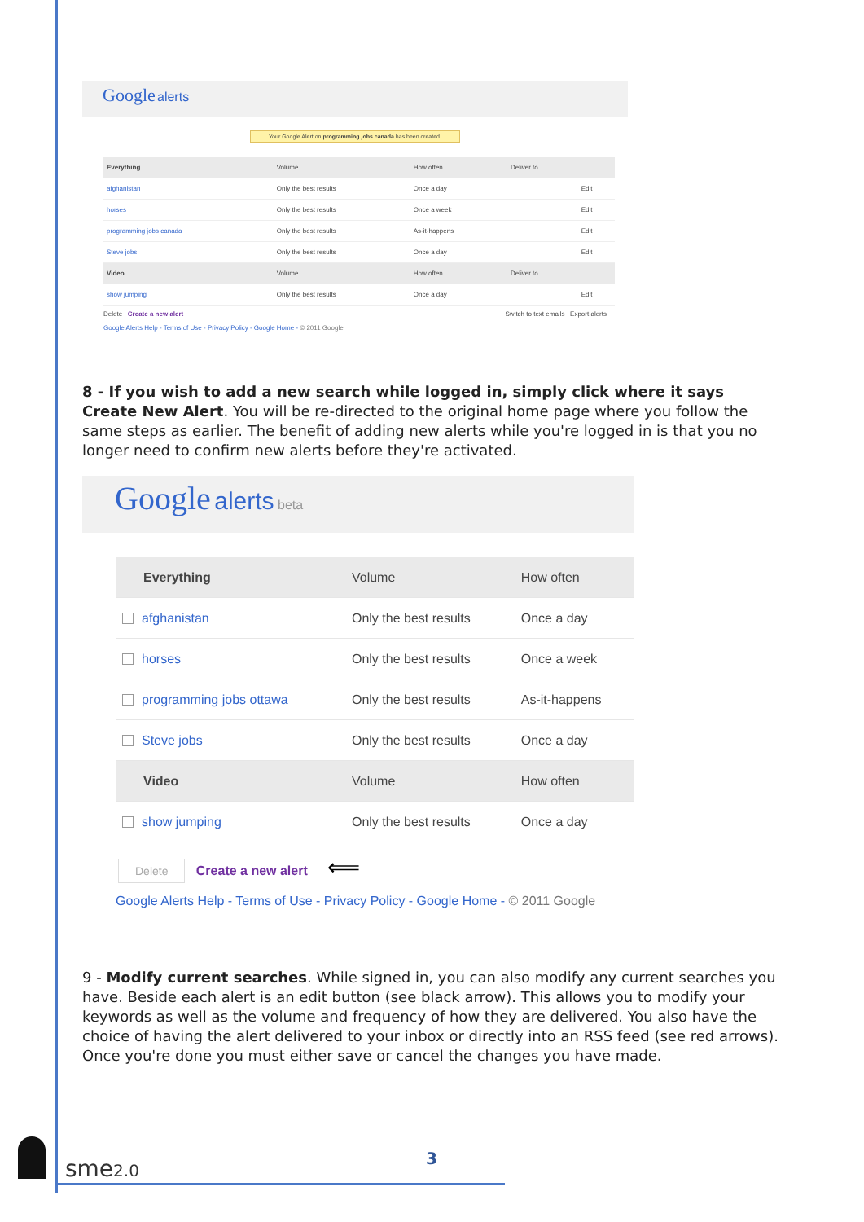Google alerts
Your Google Alert on programming jobs canada has been created.
| Everything | Volume | How often | Deliver to | |
| afghanistan | Only the best results | Once a day | | Edit |
| horses | Only the best results | Once a week | | Edit |
| programming jobs canada | Only the best results | As-it-happens | | Edit |
| Steve jobs | Only the best results | Once a day | | Edit |
| Video | Volume | How often | Deliver to | |
| show jumping | Only the best results | Once a day | | Edit |
Delete Create a new alert Switch to text emails Export alerts
Google Alerts Help - Terms of Use - Privacy Policy - Google Home - © 2011 Google
8 - If you wish to add a new search while logged in, simply click where it says Create New Alert. You will be re-directed to the original home page where you follow the same steps as earlier. The benefit of adding new alerts while you're logged in is that you no longer need to confirm new alerts before they're activated.
Google alerts beta
| Everything | Volume | How often |
| afghanistan | Only the best results | Once a day |
| horses | Only the best results | Once a week |
| programming jobs ottawa | Only the best results | As-it-happens |
| Steve jobs | Only the best results | Once a day |
| Video | Volume | How often |
| show jumping | Only the best results | Once a day |
Delete Create a new alert ⟸
Google Alerts Help - Terms of Use - Privacy Policy - Google Home - © 2011 Google
9 - Modify current searches. While signed in, you can also modify any current searches you have. Beside each alert is an edit button (see black arrow). This allows you to modify your keywords as well as the volume and frequency of how they are delivered. You also have the choice of having the alert delivered to your inbox or directly into an RSS feed (see red arrows). Once you're done you must either save or cancel the changes you have made.
sme2.0 3